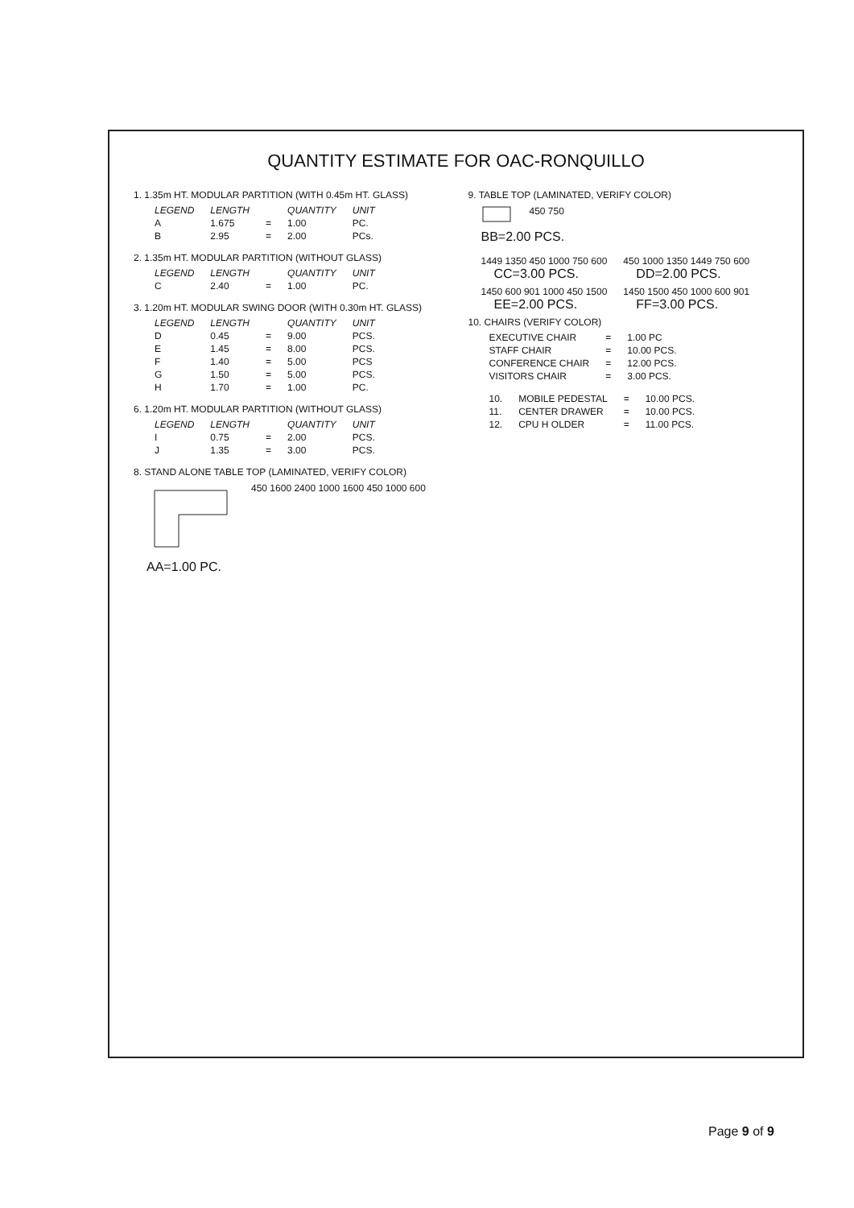QUANTITY ESTIMATE FOR OAC-RONQUILLO
1. 1.35m HT. MODULAR PARTITION (WITH 0.45m HT. GLASS)
| LEGEND | LENGTH | | QUANTITY | UNIT |
| --- | --- | --- | --- | --- |
| A | 1.675 | = | 1.00 | PC. |
| B | 2.95 | = | 2.00 | PCs. |
2. 1.35m HT. MODULAR PARTITION (WITHOUT GLASS)
| LEGEND | LENGTH | | QUANTITY | UNIT |
| --- | --- | --- | --- | --- |
| C | 2.40 | = | 1.00 | PC. |
3. 1.20m HT. MODULAR SWING DOOR (WITH 0.30m HT. GLASS)
| LEGEND | LENGTH | | QUANTITY | UNIT |
| --- | --- | --- | --- | --- |
| D | 0.45 | = | 9.00 | PCS. |
| E | 1.45 | = | 8.00 | PCS. |
| F | 1.40 | = | 5.00 | PCS |
| G | 1.50 | = | 5.00 | PCS. |
| H | 1.70 | = | 1.00 | PC. |
6. 1.20m HT. MODULAR PARTITION (WITHOUT GLASS)
| LEGEND | LENGTH | | QUANTITY | UNIT |
| --- | --- | --- | --- | --- |
| I | 0.75 | = | 2.00 | PCS. |
| J | 1.35 | = | 3.00 | PCS. |
8. STAND ALONE TABLE TOP (LAMINATED, VERIFY COLOR)
450 1600 2400 1000 1600 450 1000 600
AA=1.00 PC.
9. TABLE TOP (LAMINATED, VERIFY COLOR)
450 750
BB=2.00 PCS.
1449 1350 450 1000 750 600
CC=3.00 PCS.
450 1000 1350 1449 750 600
DD=2.00 PCS.
1450 600 901 1000 450 1500
EE=2.00 PCS.
1450 1500 450 1000 600 901
FF=3.00 PCS.
10. CHAIRS (VERIFY COLOR)
| EXECUTIVE CHAIR | = | 1.00 PC |
| STAFF CHAIR | = | 10.00 PCS. |
| CONFERENCE CHAIR | = | 12.00 PCS. |
| VISITORS CHAIR | = | 3.00 PCS. |
| 10. | MOBILE PEDESTAL | = | 10.00 PCS. |
| 11. | CENTER DRAWER | = | 10.00 PCS. |
| 12. | CPU H OLDER | = | 11.00 PCS. |
Page 9 of 9